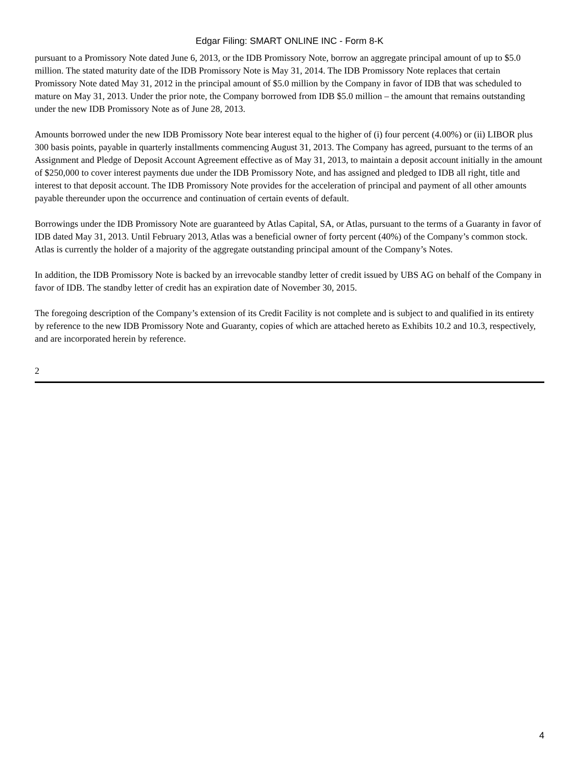Edgar Filing: SMART ONLINE INC - Form 8-K
pursuant to a Promissory Note dated June 6, 2013, or the IDB Promissory Note, borrow an aggregate principal amount of up to $5.0 million. The stated maturity date of the IDB Promissory Note is May 31, 2014. The IDB Promissory Note replaces that certain Promissory Note dated May 31, 2012 in the principal amount of $5.0 million by the Company in favor of IDB that was scheduled to mature on May 31, 2013. Under the prior note, the Company borrowed from IDB $5.0 million – the amount that remains outstanding under the new IDB Promissory Note as of June 28, 2013.
Amounts borrowed under the new IDB Promissory Note bear interest equal to the higher of (i) four percent (4.00%) or (ii) LIBOR plus 300 basis points, payable in quarterly installments commencing August 31, 2013. The Company has agreed, pursuant to the terms of an Assignment and Pledge of Deposit Account Agreement effective as of May 31, 2013, to maintain a deposit account initially in the amount of $250,000 to cover interest payments due under the IDB Promissory Note, and has assigned and pledged to IDB all right, title and interest to that deposit account. The IDB Promissory Note provides for the acceleration of principal and payment of all other amounts payable thereunder upon the occurrence and continuation of certain events of default.
Borrowings under the IDB Promissory Note are guaranteed by Atlas Capital, SA, or Atlas, pursuant to the terms of a Guaranty in favor of IDB dated May 31, 2013. Until February 2013, Atlas was a beneficial owner of forty percent (40%) of the Company’s common stock. Atlas is currently the holder of a majority of the aggregate outstanding principal amount of the Company’s Notes.
In addition, the IDB Promissory Note is backed by an irrevocable standby letter of credit issued by UBS AG on behalf of the Company in favor of IDB. The standby letter of credit has an expiration date of November 30, 2015.
The foregoing description of the Company’s extension of its Credit Facility is not complete and is subject to and qualified in its entirety by reference to the new IDB Promissory Note and Guaranty, copies of which are attached hereto as Exhibits 10.2 and 10.3, respectively, and are incorporated herein by reference.
2
4